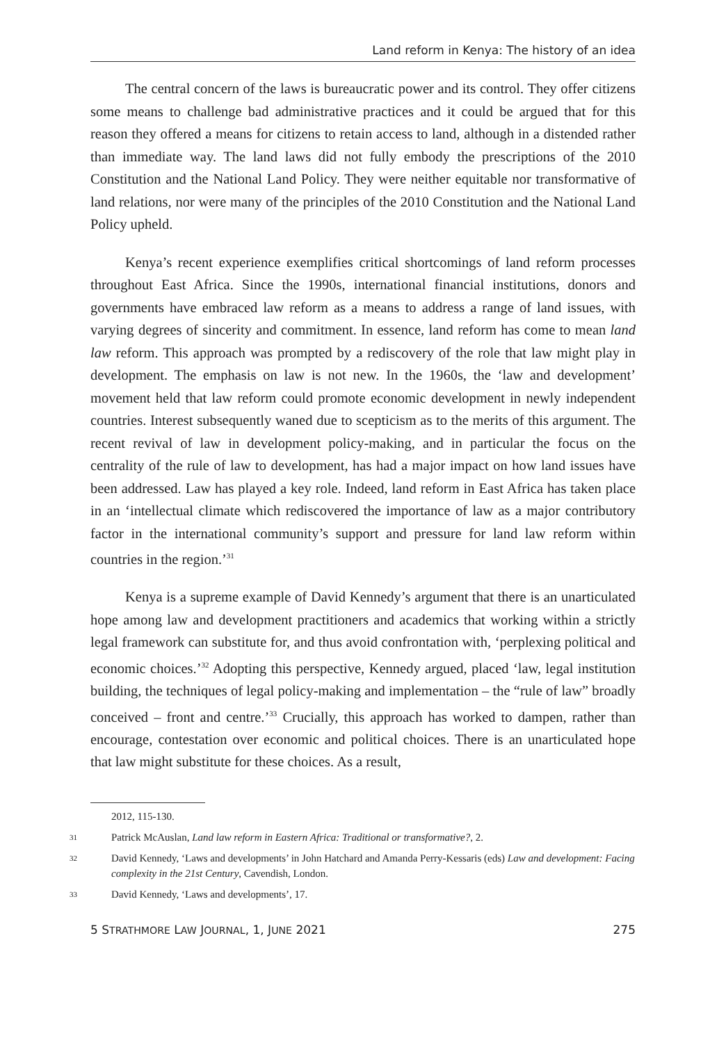Land reform in Kenya: The history of an idea
The central concern of the laws is bureaucratic power and its control. They offer citizens some means to challenge bad administrative practices and it could be argued that for this reason they offered a means for citizens to retain access to land, although in a distended rather than immediate way. The land laws did not fully embody the prescriptions of the 2010 Constitution and the National Land Policy. They were neither equitable nor transformative of land relations, nor were many of the principles of the 2010 Constitution and the National Land Policy upheld.
Kenya’s recent experience exemplifies critical shortcomings of land reform processes throughout East Africa. Since the 1990s, international financial institutions, donors and governments have embraced law reform as a means to address a range of land issues, with varying degrees of sincerity and commitment. In essence, land reform has come to mean land law reform. This approach was prompted by a rediscovery of the role that law might play in development. The emphasis on law is not new. In the 1960s, the ‘law and development’ movement held that law reform could promote economic development in newly independent countries. Interest subsequently waned due to scepticism as to the merits of this argument. The recent revival of law in development policy-making, and in particular the focus on the centrality of the rule of law to development, has had a major impact on how land issues have been addressed. Law has played a key role. Indeed, land reform in East Africa has taken place in an ‘intellectual climate which rediscovered the importance of law as a major contributory factor in the international community’s support and pressure for land law reform within countries in the region.’<sup>31</sup>
Kenya is a supreme example of David Kennedy’s argument that there is an unarticulated hope among law and development practitioners and academics that working within a strictly legal framework can substitute for, and thus avoid confrontation with, ‘perplexing political and economic choices.’<sup>32</sup> Adopting this perspective, Kennedy argued, placed ‘law, legal institution building, the techniques of legal policy-making and implementation – the “rule of law” broadly conceived – front and centre.’<sup>33</sup> Crucially, this approach has worked to dampen, rather than encourage, contestation over economic and political choices. There is an unarticulated hope that law might substitute for these choices. As a result,
2012, 115-130.
31 Patrick McAuslan, Land law reform in Eastern Africa: Traditional or transformative?, 2.
32 David Kennedy, ‘Laws and developments’ in John Hatchard and Amanda Perry-Kessaris (eds) Law and development: Facing complexity in the 21st Century, Cavendish, London.
33 David Kennedy, ‘Laws and developments’, 17.
5 STRATHMORE LAW JOURNAL, 1, JUNE 2021 275